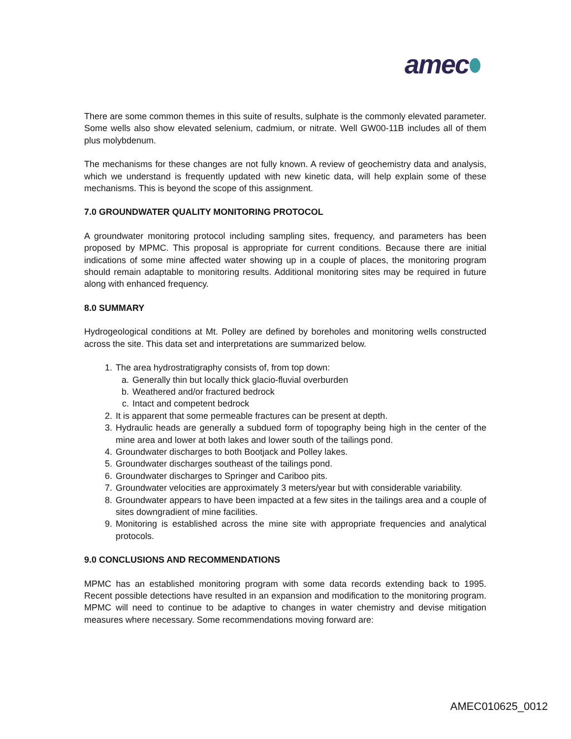amec
There are some common themes in this suite of results, sulphate is the commonly elevated parameter. Some wells also show elevated selenium, cadmium, or nitrate. Well GW00-11B includes all of them plus molybdenum.
The mechanisms for these changes are not fully known. A review of geochemistry data and analysis, which we understand is frequently updated with new kinetic data, will help explain some of these mechanisms. This is beyond the scope of this assignment.
7.0 GROUNDWATER QUALITY MONITORING PROTOCOL
A groundwater monitoring protocol including sampling sites, frequency, and parameters has been proposed by MPMC. This proposal is appropriate for current conditions. Because there are initial indications of some mine affected water showing up in a couple of places, the monitoring program should remain adaptable to monitoring results. Additional monitoring sites may be required in future along with enhanced frequency.
8.0 SUMMARY
Hydrogeological conditions at Mt. Polley are defined by boreholes and monitoring wells constructed across the site. This data set and interpretations are summarized below.
1. The area hydrostratigraphy consists of, from top down:
a. Generally thin but locally thick glacio-fluvial overburden
b. Weathered and/or fractured bedrock
c. Intact and competent bedrock
2. It is apparent that some permeable fractures can be present at depth.
3. Hydraulic heads are generally a subdued form of topography being high in the center of the mine area and lower at both lakes and lower south of the tailings pond.
4. Groundwater discharges to both Bootjack and Polley lakes.
5. Groundwater discharges southeast of the tailings pond.
6. Groundwater discharges to Springer and Cariboo pits.
7. Groundwater velocities are approximately 3 meters/year but with considerable variability.
8. Groundwater appears to have been impacted at a few sites in the tailings area and a couple of sites downgradient of mine facilities.
9. Monitoring is established across the mine site with appropriate frequencies and analytical protocols.
9.0 CONCLUSIONS AND RECOMMENDATIONS
MPMC has an established monitoring program with some data records extending back to 1995. Recent possible detections have resulted in an expansion and modification to the monitoring program. MPMC will need to continue to be adaptive to changes in water chemistry and devise mitigation measures where necessary. Some recommendations moving forward are:
AMEC010625_0012